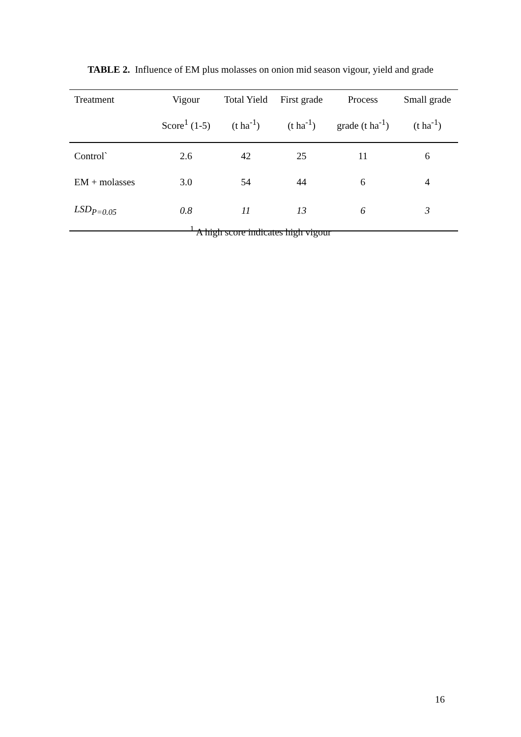TABLE 2. Influence of EM plus molasses on onion mid season vigour, yield and grade
| Treatment | Vigour | Total Yield | First grade | Process | Small grade |
| --- | --- | --- | --- | --- | --- |
| | Score<sup>1</sup> (1-5) | (t ha<sup>-1</sup>) | (t ha<sup>-1</sup>) | grade (t ha<sup>-1</sup>) | (t ha<sup>-1</sup>) |
| Control` | 2.6 | 42 | 25 | 11 | 6 |
| EM + molasses | 3.0 | 54 | 44 | 6 | 4 |
| LSD<sub>P=0.05</sub> | 0.8 | 11 | 13 | 6 | 3 |
<sup>1</sup> A high score indicates high vigour
16